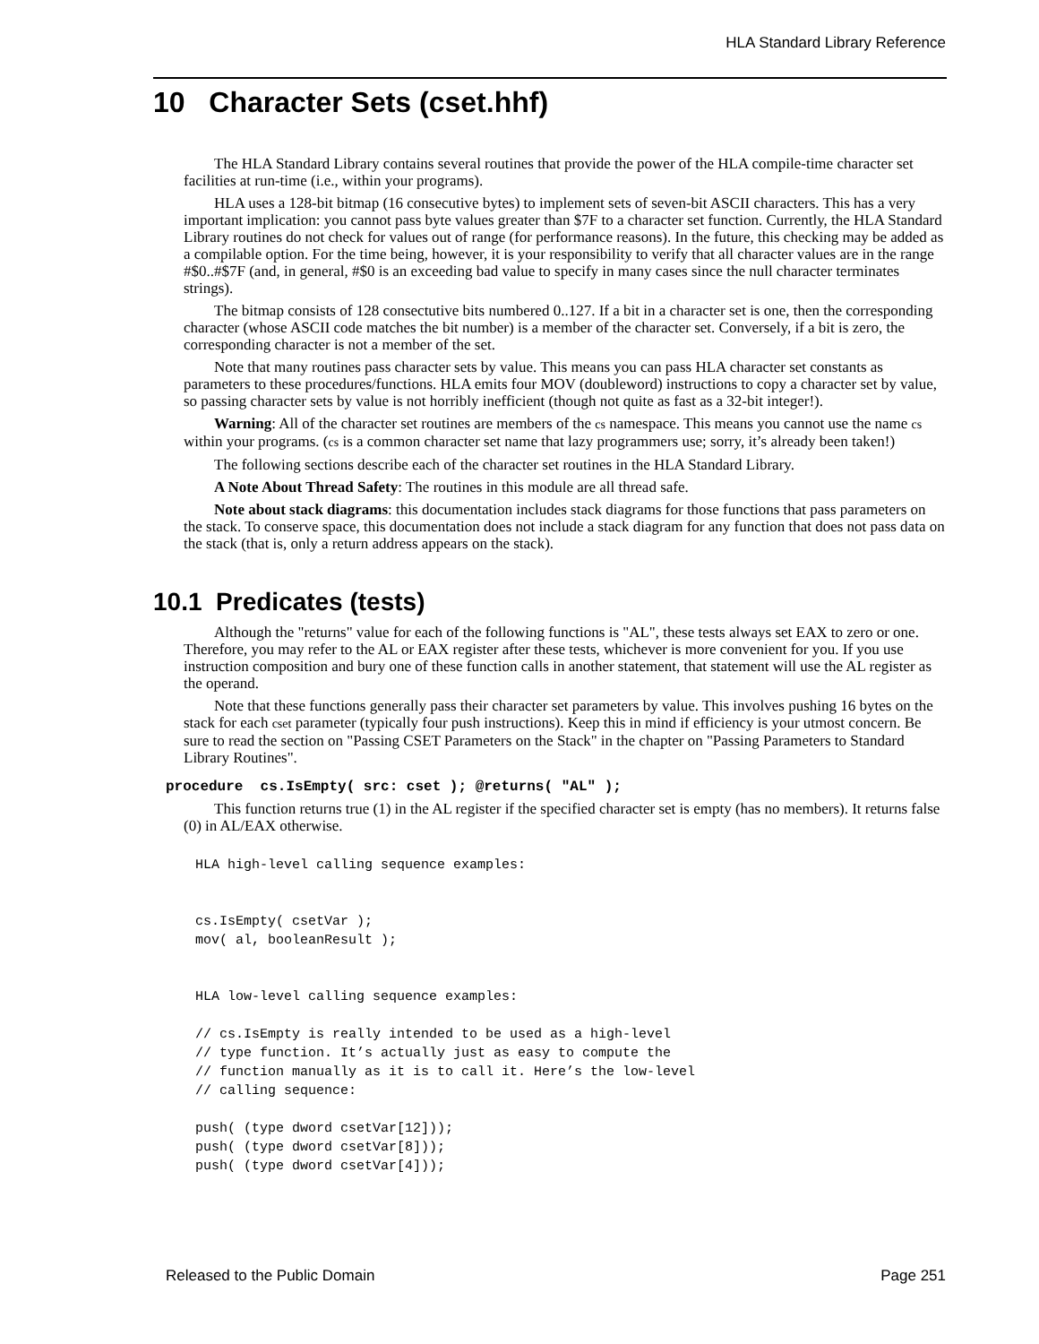HLA Standard Library Reference
10 Character Sets (cset.hhf)
The HLA Standard Library contains several routines that provide the power of the HLA compile-time character set facilities at run-time (i.e., within your programs).
HLA uses a 128-bit bitmap (16 consecutive bytes) to implement sets of seven-bit ASCII characters. This has a very important implication: you cannot pass byte values greater than $7F to a character set function. Currently, the HLA Standard Library routines do not check for values out of range (for performance reasons). In the future, this checking may be added as a compilable option. For the time being, however, it is your responsibility to verify that all character values are in the range #$0..#$7F (and, in general, #$0 is an exceeding bad value to specify in many cases since the null character terminates strings).
The bitmap consists of 128 consectutive bits numbered 0..127. If a bit in a character set is one, then the corresponding character (whose ASCII code matches the bit number) is a member of the character set. Conversely, if a bit is zero, the corresponding character is not a member of the set.
Note that many routines pass character sets by value. This means you can pass HLA character set constants as parameters to these procedures/functions. HLA emits four MOV (doubleword) instructions to copy a character set by value, so passing character sets by value is not horribly inefficient (though not quite as fast as a 32-bit integer!).
Warning: All of the character set routines are members of the cs namespace. This means you cannot use the name cs within your programs. (cs is a common character set name that lazy programmers use; sorry, it’s already been taken!)
The following sections describe each of the character set routines in the HLA Standard Library.
A Note About Thread Safety: The routines in this module are all thread safe.
Note about stack diagrams: this documentation includes stack diagrams for those functions that pass parameters on the stack. To conserve space, this documentation does not include a stack diagram for any function that does not pass data on the stack (that is, only a return address appears on the stack).
10.1 Predicates (tests)
Although the "returns" value for each of the following functions is "AL", these tests always set EAX to zero or one. Therefore, you may refer to the AL or EAX register after these tests, whichever is more convenient for you. If you use instruction composition and bury one of these function calls in another statement, that statement will use the AL register as the operand.
Note that these functions generally pass their character set parameters by value. This involves pushing 16 bytes on the stack for each cset parameter (typically four push instructions). Keep this in mind if efficiency is your utmost concern. Be sure to read the section on "Passing CSET Parameters on the Stack" in the chapter on "Passing Parameters to Standard Library Routines".
procedure cs.IsEmpty( src: cset ); @returns( "AL" );
This function returns true (1) in the AL register if the specified character set is empty (has no members). It returns false (0) in AL/EAX otherwise.
HLA high-level calling sequence examples:


cs.IsEmpty( csetVar );
mov( al, booleanResult );


HLA low-level calling sequence examples:

// cs.IsEmpty is really intended to be used as a high-level
// type function. It’s actually just as easy to compute the
// function manually as it is to call it. Here’s the low-level
// calling sequence:

push( (type dword csetVar[12]));
push( (type dword csetVar[8]));
push( (type dword csetVar[4]));
Released to the Public Domain Page 251